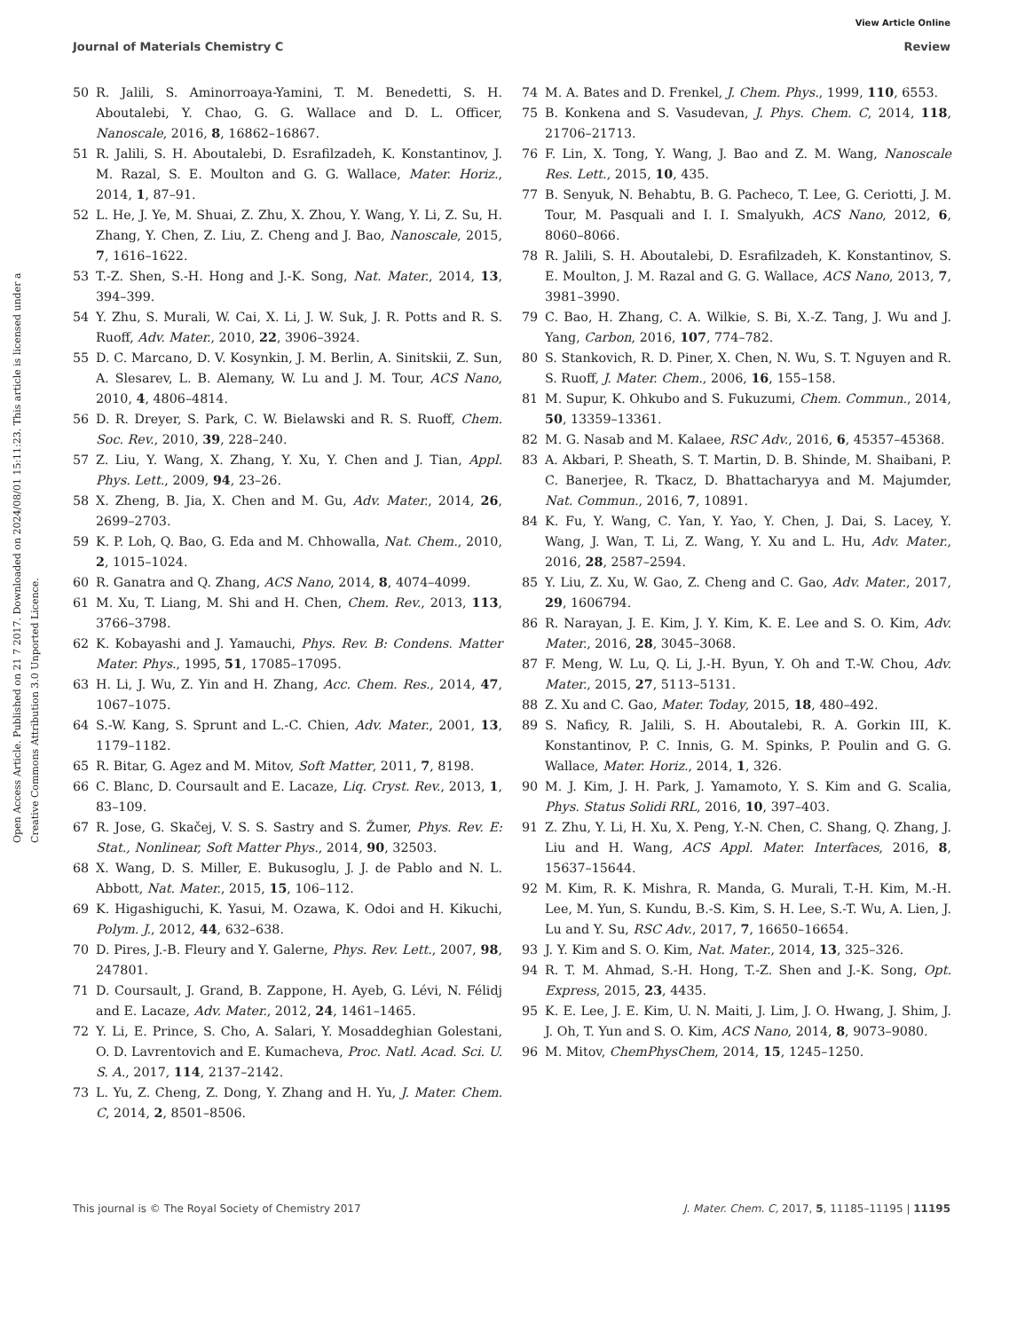View Article Online
Journal of Materials Chemistry C Review
Open Access Article. Published on 21 7 2017. Downloaded on 2024/08/01 15:11:23. This article is licensed under a Creative Commons Attribution 3.0 Unported Licence.
50 R. Jalili, S. Aminorroaya-Yamini, T. M. Benedetti, S. H. Aboutalebi, Y. Chao, G. G. Wallace and D. L. Officer, Nanoscale, 2016, 8, 16862–16867.
51 R. Jalili, S. H. Aboutalebi, D. Esrafilzadeh, K. Konstantinov, J. M. Razal, S. E. Moulton and G. G. Wallace, Mater. Horiz., 2014, 1, 87–91.
52 L. He, J. Ye, M. Shuai, Z. Zhu, X. Zhou, Y. Wang, Y. Li, Z. Su, H. Zhang, Y. Chen, Z. Liu, Z. Cheng and J. Bao, Nanoscale, 2015, 7, 1616–1622.
53 T.-Z. Shen, S.-H. Hong and J.-K. Song, Nat. Mater., 2014, 13, 394–399.
54 Y. Zhu, S. Murali, W. Cai, X. Li, J. W. Suk, J. R. Potts and R. S. Ruoff, Adv. Mater., 2010, 22, 3906–3924.
55 D. C. Marcano, D. V. Kosynkin, J. M. Berlin, A. Sinitskii, Z. Sun, A. Slesarev, L. B. Alemany, W. Lu and J. M. Tour, ACS Nano, 2010, 4, 4806–4814.
56 D. R. Dreyer, S. Park, C. W. Bielawski and R. S. Ruoff, Chem. Soc. Rev., 2010, 39, 228–240.
57 Z. Liu, Y. Wang, X. Zhang, Y. Xu, Y. Chen and J. Tian, Appl. Phys. Lett., 2009, 94, 23–26.
58 X. Zheng, B. Jia, X. Chen and M. Gu, Adv. Mater., 2014, 26, 2699–2703.
59 K. P. Loh, Q. Bao, G. Eda and M. Chhowalla, Nat. Chem., 2010, 2, 1015–1024.
60 R. Ganatra and Q. Zhang, ACS Nano, 2014, 8, 4074–4099.
61 M. Xu, T. Liang, M. Shi and H. Chen, Chem. Rev., 2013, 113, 3766–3798.
62 K. Kobayashi and J. Yamauchi, Phys. Rev. B: Condens. Matter Mater. Phys., 1995, 51, 17085–17095.
63 H. Li, J. Wu, Z. Yin and H. Zhang, Acc. Chem. Res., 2014, 47, 1067–1075.
64 S.-W. Kang, S. Sprunt and L.-C. Chien, Adv. Mater., 2001, 13, 1179–1182.
65 R. Bitar, G. Agez and M. Mitov, Soft Matter, 2011, 7, 8198.
66 C. Blanc, D. Coursault and E. Lacaze, Liq. Cryst. Rev., 2013, 1, 83–109.
67 R. Jose, G. Skačej, V. S. S. Sastry and S. Žumer, Phys. Rev. E: Stat., Nonlinear, Soft Matter Phys., 2014, 90, 32503.
68 X. Wang, D. S. Miller, E. Bukusoglu, J. J. de Pablo and N. L. Abbott, Nat. Mater., 2015, 15, 106–112.
69 K. Higashiguchi, K. Yasui, M. Ozawa, K. Odoi and H. Kikuchi, Polym. J., 2012, 44, 632–638.
70 D. Pires, J.-B. Fleury and Y. Galerne, Phys. Rev. Lett., 2007, 98, 247801.
71 D. Coursault, J. Grand, B. Zappone, H. Ayeb, G. Lévi, N. Félidj and E. Lacaze, Adv. Mater., 2012, 24, 1461–1465.
72 Y. Li, E. Prince, S. Cho, A. Salari, Y. Mosaddeghian Golestani, O. D. Lavrentovich and E. Kumacheva, Proc. Natl. Acad. Sci. U. S. A., 2017, 114, 2137–2142.
73 L. Yu, Z. Cheng, Z. Dong, Y. Zhang and H. Yu, J. Mater. Chem. C, 2014, 2, 8501–8506.
74 M. A. Bates and D. Frenkel, J. Chem. Phys., 1999, 110, 6553.
75 B. Konkena and S. Vasudevan, J. Phys. Chem. C, 2014, 118, 21706–21713.
76 F. Lin, X. Tong, Y. Wang, J. Bao and Z. M. Wang, Nanoscale Res. Lett., 2015, 10, 435.
77 B. Senyuk, N. Behabtu, B. G. Pacheco, T. Lee, G. Ceriotti, J. M. Tour, M. Pasquali and I. I. Smalyukh, ACS Nano, 2012, 6, 8060–8066.
78 R. Jalili, S. H. Aboutalebi, D. Esrafilzadeh, K. Konstantinov, S. E. Moulton, J. M. Razal and G. G. Wallace, ACS Nano, 2013, 7, 3981–3990.
79 C. Bao, H. Zhang, C. A. Wilkie, S. Bi, X.-Z. Tang, J. Wu and J. Yang, Carbon, 2016, 107, 774–782.
80 S. Stankovich, R. D. Piner, X. Chen, N. Wu, S. T. Nguyen and R. S. Ruoff, J. Mater. Chem., 2006, 16, 155–158.
81 M. Supur, K. Ohkubo and S. Fukuzumi, Chem. Commun., 2014, 50, 13359–13361.
82 M. G. Nasab and M. Kalaee, RSC Adv., 2016, 6, 45357–45368.
83 A. Akbari, P. Sheath, S. T. Martin, D. B. Shinde, M. Shaibani, P. C. Banerjee, R. Tkacz, D. Bhattacharyya and M. Majumder, Nat. Commun., 2016, 7, 10891.
84 K. Fu, Y. Wang, C. Yan, Y. Yao, Y. Chen, J. Dai, S. Lacey, Y. Wang, J. Wan, T. Li, Z. Wang, Y. Xu and L. Hu, Adv. Mater., 2016, 28, 2587–2594.
85 Y. Liu, Z. Xu, W. Gao, Z. Cheng and C. Gao, Adv. Mater., 2017, 29, 1606794.
86 R. Narayan, J. E. Kim, J. Y. Kim, K. E. Lee and S. O. Kim, Adv. Mater., 2016, 28, 3045–3068.
87 F. Meng, W. Lu, Q. Li, J.-H. Byun, Y. Oh and T.-W. Chou, Adv. Mater., 2015, 27, 5113–5131.
88 Z. Xu and C. Gao, Mater. Today, 2015, 18, 480–492.
89 S. Naficy, R. Jalili, S. H. Aboutalebi, R. A. Gorkin III, K. Konstantinov, P. C. Innis, G. M. Spinks, P. Poulin and G. G. Wallace, Mater. Horiz., 2014, 1, 326.
90 M. J. Kim, J. H. Park, J. Yamamoto, Y. S. Kim and G. Scalia, Phys. Status Solidi RRL, 2016, 10, 397–403.
91 Z. Zhu, Y. Li, H. Xu, X. Peng, Y.-N. Chen, C. Shang, Q. Zhang, J. Liu and H. Wang, ACS Appl. Mater. Interfaces, 2016, 8, 15637–15644.
92 M. Kim, R. K. Mishra, R. Manda, G. Murali, T.-H. Kim, M.-H. Lee, M. Yun, S. Kundu, B.-S. Kim, S. H. Lee, S.-T. Wu, A. Lien, J. Lu and Y. Su, RSC Adv., 2017, 7, 16650–16654.
93 J. Y. Kim and S. O. Kim, Nat. Mater., 2014, 13, 325–326.
94 R. T. M. Ahmad, S.-H. Hong, T.-Z. Shen and J.-K. Song, Opt. Express, 2015, 23, 4435.
95 K. E. Lee, J. E. Kim, U. N. Maiti, J. Lim, J. O. Hwang, J. Shim, J. J. Oh, T. Yun and S. O. Kim, ACS Nano, 2014, 8, 9073–9080.
96 M. Mitov, ChemPhysChem, 2014, 15, 1245–1250.
This journal is © The Royal Society of Chemistry 2017 J. Mater. Chem. C, 2017, 5, 11185–11195 | 11195